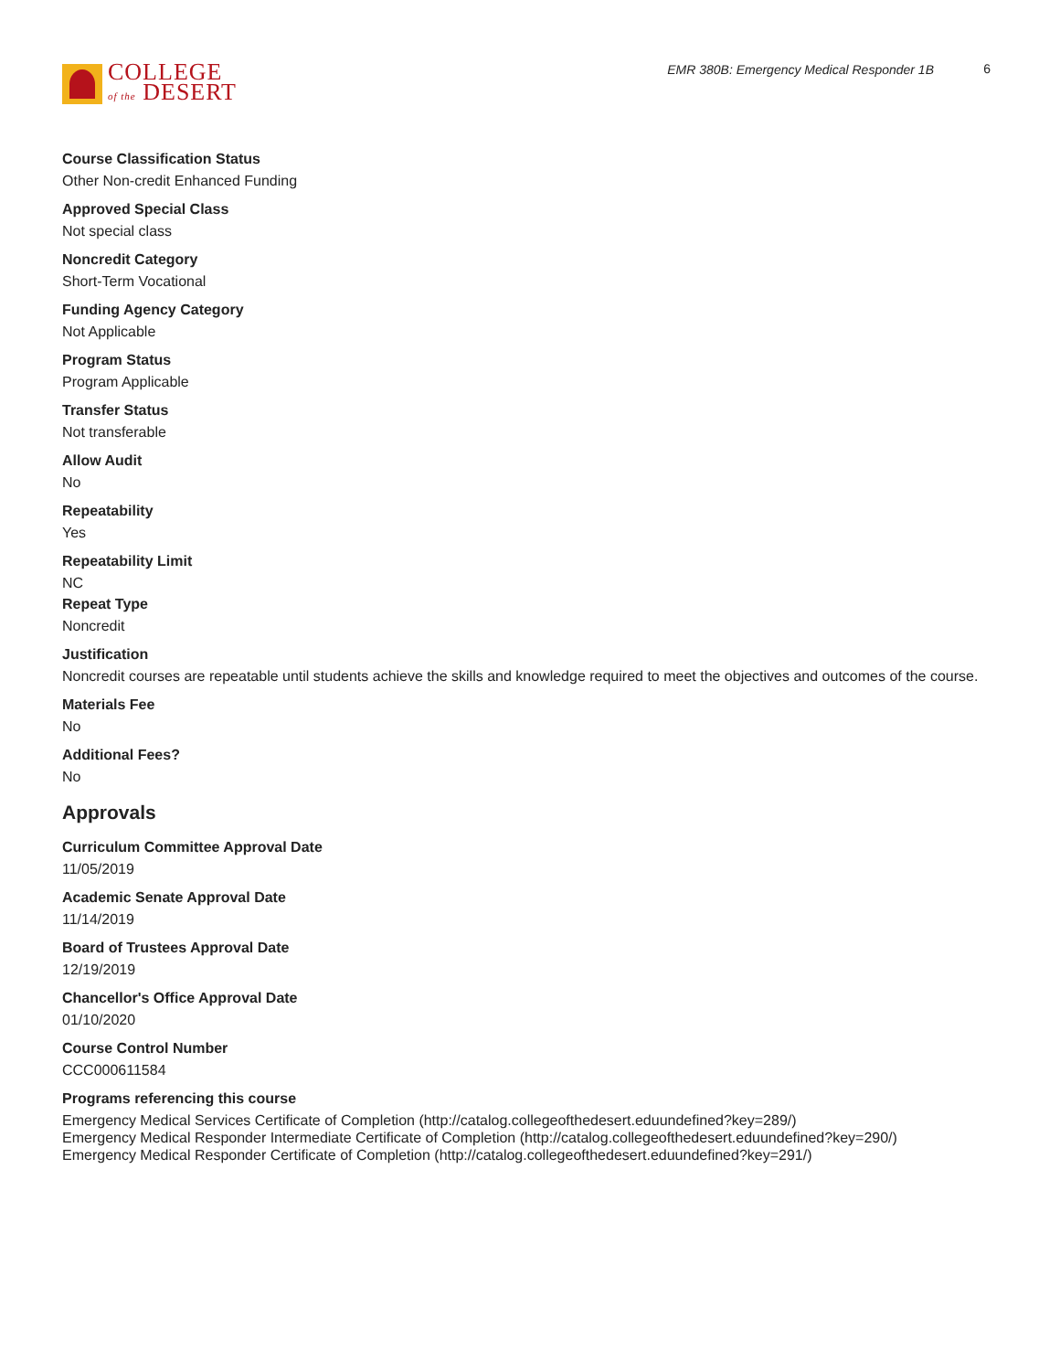COLLEGE
of the DESERT
EMR 380B: Emergency Medical Responder 1B
6
Course Classification Status
Other Non-credit Enhanced Funding
Approved Special Class
Not special class
Noncredit Category
Short-Term Vocational
Funding Agency Category
Not Applicable
Program Status
Program Applicable
Transfer Status
Not transferable
Allow Audit
No
Repeatability
Yes
Repeatability Limit
NC
Repeat Type
Noncredit
Justification
Noncredit courses are repeatable until students achieve the skills and knowledge required to meet the objectives and outcomes of the course.
Materials Fee
No
Additional Fees?
No
Approvals
Curriculum Committee Approval Date
11/05/2019
Academic Senate Approval Date
11/14/2019
Board of Trustees Approval Date
12/19/2019
Chancellor's Office Approval Date
01/10/2020
Course Control Number
CCC000611584
Programs referencing this course
Emergency Medical Services Certificate of Completion (http://catalog.collegeofthedesert.eduundefined?key=289/)
Emergency Medical Responder Intermediate Certificate of Completion (http://catalog.collegeofthedesert.eduundefined?key=290/)
Emergency Medical Responder Certificate of Completion (http://catalog.collegeofthedesert.eduundefined?key=291/)